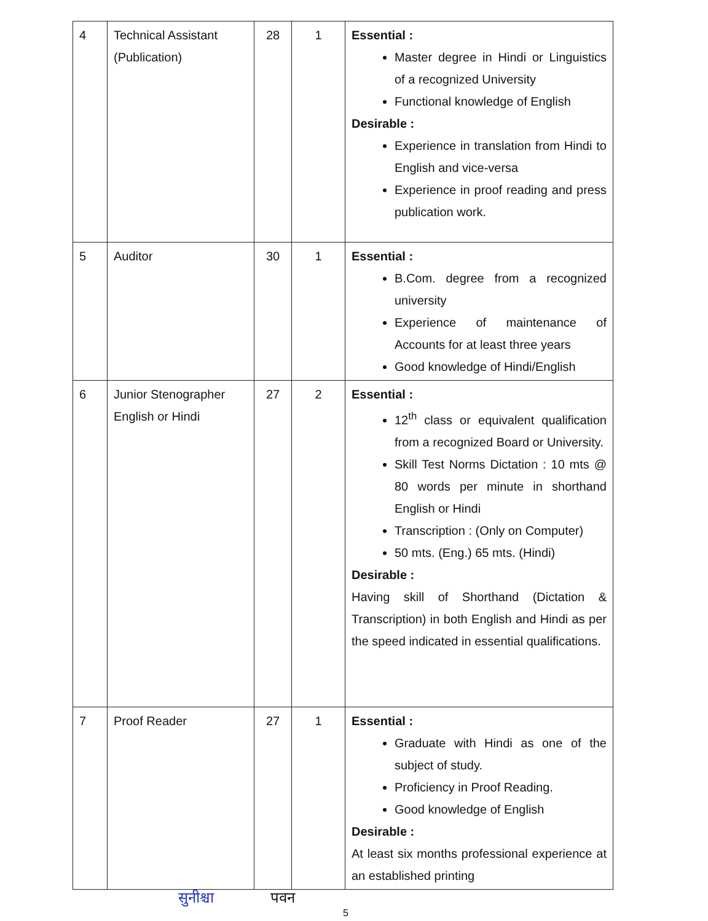| 4 | Technical Assistant (Publication) | 28 | 1 | Essential : Master degree in Hindi or Linguistics of a recognized University Functional knowledge of English Desirable : Experience in translation from Hindi to English and vice-versa Experience in proof reading and press publication work. |
| 5 | Auditor | 30 | 1 | Essential : B.Com. degree from a recognized university Experience of maintenance of Accounts for at least three years Good knowledge of Hindi/English |
| 6 | Junior Stenographer English or Hindi | 27 | 2 | Essential : 12<sup>th</sup> class or equivalent qualification from a recognized Board or University. Skill Test Norms Dictation : 10 mts @ 80 words per minute in shorthand English or Hindi Transcription : (Only on Computer) 50 mts. (Eng.) 65 mts. (Hindi) Desirable : Having skill of Shorthand (Dictation & Transcription) in both English and Hindi as per the speed indicated in essential qualifications. |
| 7 | Proof Reader | 27 | 1 | Essential : Graduate with Hindi as one of the subject of study. Proficiency in Proof Reading. Good knowledge of English Desirable : At least six months professional experience at an established printing |
सुनीश्चा पवन
5